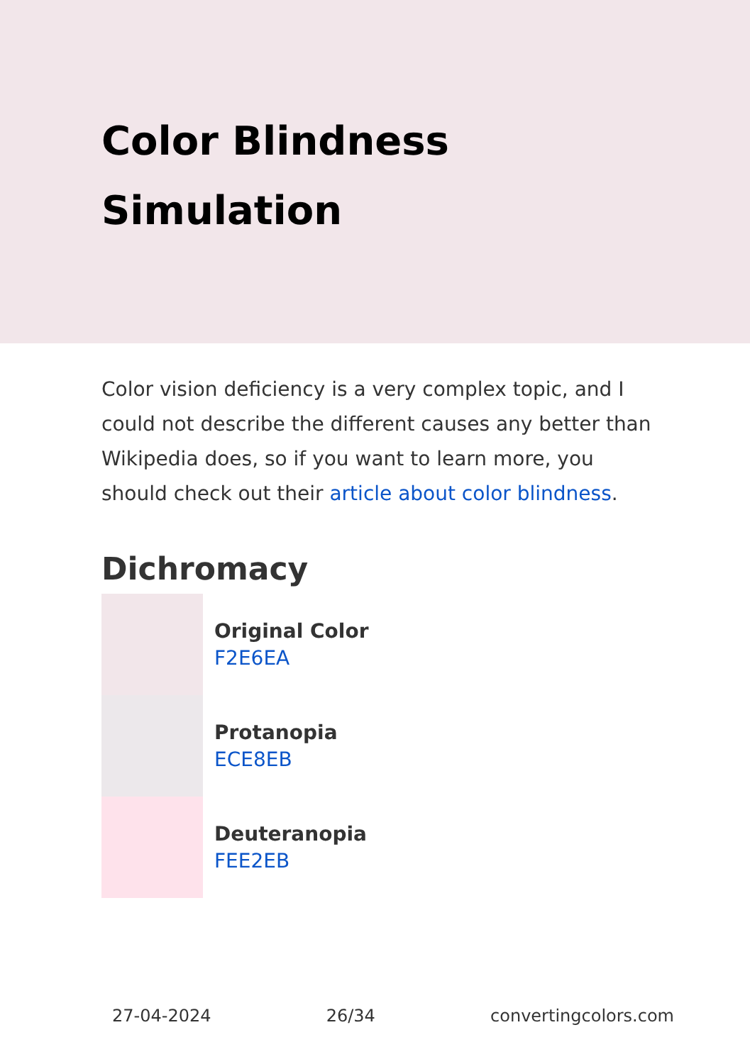Color Blindness
Simulation
Color vision deficiency is a very complex topic, and I could not describe the different causes any better than Wikipedia does, so if you want to learn more, you should check out their article about color blindness.
Dichromacy
Original Color
F2E6EA
Protanopia
ECE8EB
Deuteranopia
FEE2EB
27-04-2024 26/34 convertingcolors.com